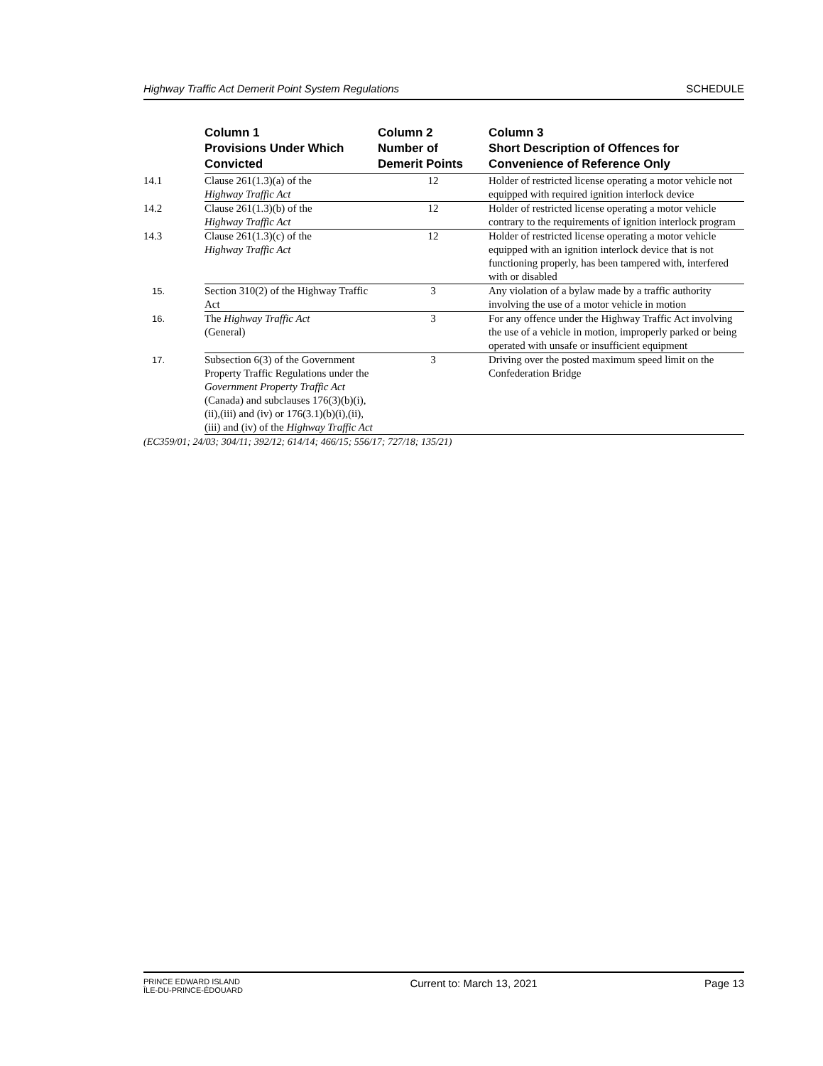Highway Traffic Act Demerit Point System Regulations SCHEDULE
| | Column 1 Provisions Under Which Convicted | Column 2 Number of Demerit Points | Column 3 Short Description of Offences for Convenience of Reference Only |
| --- | --- | --- | --- |
| 14.1 | Clause 261(1.3)(a) of the Highway Traffic Act | 12 | Holder of restricted license operating a motor vehicle not equipped with required ignition interlock device |
| 14.2 | Clause 261(1.3)(b) of the Highway Traffic Act | 12 | Holder of restricted license operating a motor vehicle contrary to the requirements of ignition interlock program |
| 14.3 | Clause 261(1.3)(c) of the Highway Traffic Act | 12 | Holder of restricted license operating a motor vehicle equipped with an ignition interlock device that is not functioning properly, has been tampered with, interfered with or disabled |
| 15. | Section 310(2) of the Highway Traffic Act | 3 | Any violation of a bylaw made by a traffic authority involving the use of a motor vehicle in motion |
| 16. | The Highway Traffic Act (General) | 3 | For any offence under the Highway Traffic Act involving the use of a vehicle in motion, improperly parked or being operated with unsafe or insufficient equipment |
| 17. | Subsection 6(3) of the Government Property Traffic Regulations under the Government Property Traffic Act (Canada) and subclauses 176(3)(b)(i),(ii),(iii) and (iv) or 176(3.1)(b)(i),(ii),(iii) and (iv) of the Highway Traffic Act | 3 | Driving over the posted maximum speed limit on the Confederation Bridge |
(EC359/01; 24/03; 304/11; 392/12; 614/14; 466/15; 556/17; 727/18; 135/21)
PRINCE EDWARD ISLAND
ÎLE-DU-PRINCE-ÉDOUARD
Current to: March 13, 2021 Page 13